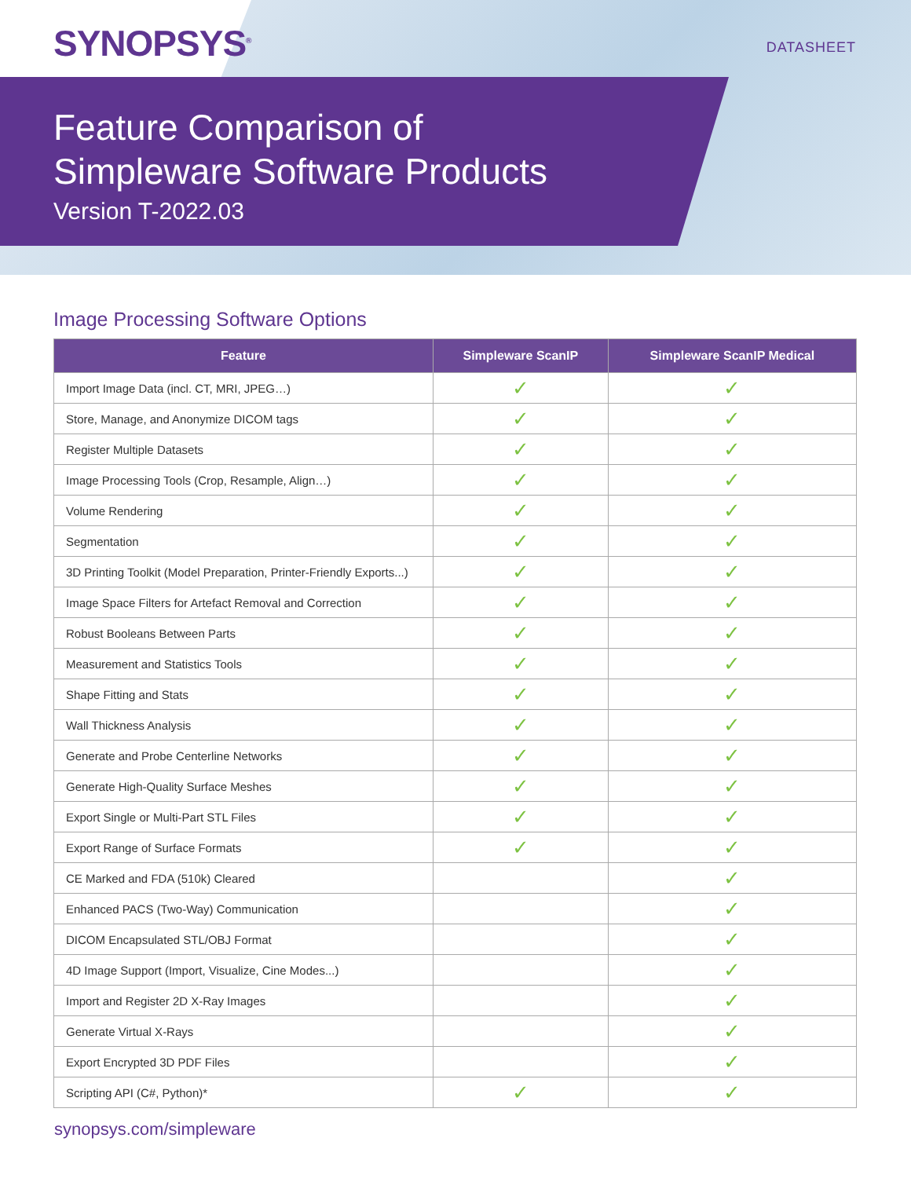SYNOPSYS<sup>®</sup> DATASHEET
Feature Comparison of
Simpleware Software Products
Version T-2022.03
Image Processing Software Options
| Feature | Simpleware ScanIP | Simpleware ScanIP Medical |
| --- | --- | --- |
| Import Image Data (incl. CT, MRI, JPEG…) | ✓ | ✓ |
| Store, Manage, and Anonymize DICOM tags | ✓ | ✓ |
| Register Multiple Datasets | ✓ | ✓ |
| Image Processing Tools (Crop, Resample, Align…) | ✓ | ✓ |
| Volume Rendering | ✓ | ✓ |
| Segmentation | ✓ | ✓ |
| 3D Printing Toolkit (Model Preparation, Printer-Friendly Exports...) | ✓ | ✓ |
| Image Space Filters for Artefact Removal and Correction | ✓ | ✓ |
| Robust Booleans Between Parts | ✓ | ✓ |
| Measurement and Statistics Tools | ✓ | ✓ |
| Shape Fitting and Stats | ✓ | ✓ |
| Wall Thickness Analysis | ✓ | ✓ |
| Generate and Probe Centerline Networks | ✓ | ✓ |
| Generate High-Quality Surface Meshes | ✓ | ✓ |
| Export Single or Multi-Part STL Files | ✓ | ✓ |
| Export Range of Surface Formats | ✓ | ✓ |
| CE Marked and FDA (510k) Cleared | | ✓ |
| Enhanced PACS (Two-Way) Communication | | ✓ |
| DICOM Encapsulated STL/OBJ Format | | ✓ |
| 4D Image Support (Import, Visualize, Cine Modes...) | | ✓ |
| Import and Register 2D X-Ray Images | | ✓ |
| Generate Virtual X-Rays | | ✓ |
| Export Encrypted 3D PDF Files | | ✓ |
| Scripting API (C#, Python)* | ✓ | ✓ |
synopsys.com/simpleware